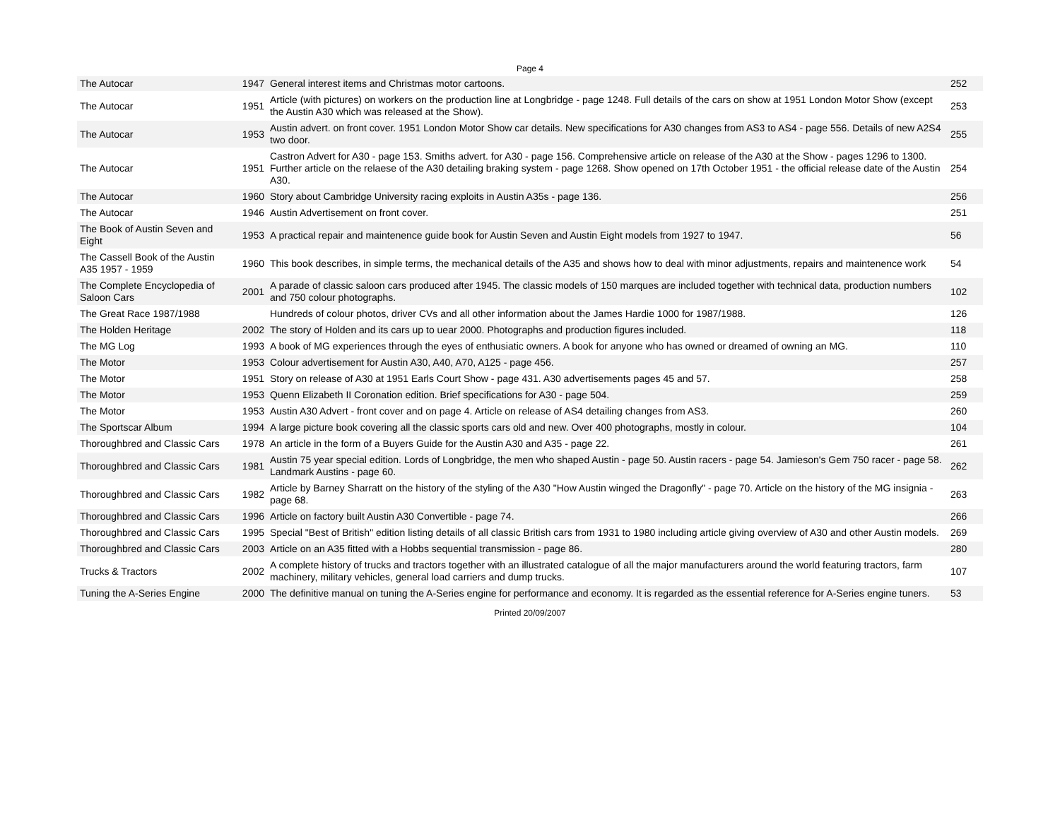Page 4
| The Autocar | 1947 | General interest items and Christmas motor cartoons. | 252 |
| The Autocar | 1951 | Article (with pictures) on workers on the production line at Longbridge - page 1248. Full details of the cars on show at 1951 London Motor Show (except the Austin A30 which was released at the Show). | 253 |
| The Autocar | 1953 | Austin advert. on front cover. 1951 London Motor Show car details. New specifications for A30 changes from AS3 to AS4 - page 556. Details of new A2S4 two door. | 255 |
| The Autocar | 1951 | Castron Advert for A30 - page 153. Smiths advert. for A30 - page 156. Comprehensive article on release of the A30 at the Show - pages 1296 to 1300. Further article on the relaese of the A30 detailing braking system - page 1268. Show opened on 17th October 1951 - the official release date of the Austin A30. | 254 |
| The Autocar | 1960 | Story about Cambridge University racing exploits in Austin A35s - page 136. | 256 |
| The Autocar | 1946 | Austin Advertisement on front cover. | 251 |
| The Book of Austin Seven and Eight | 1953 | A practical repair and maintenence guide book for Austin Seven and Austin Eight models from 1927 to 1947. | 56 |
| The Cassell Book of the Austin A35 1957 - 1959 | 1960 | This book describes, in simple terms, the mechanical details of the A35 and shows how to deal with minor adjustments, repairs and maintenence work | 54 |
| The Complete Encyclopedia of Saloon Cars | 2001 | A parade of classic saloon cars produced after 1945. The classic models of 150 marques are included together with technical data, production numbers and 750 colour photographs. | 102 |
| The Great Race 1987/1988 | | Hundreds of colour photos, driver CVs and all other information about the James Hardie 1000 for 1987/1988. | 126 |
| The Holden Heritage | 2002 | The story of Holden and its cars up to uear 2000. Photographs and production figures included. | 118 |
| The MG Log | 1993 | A book of MG experiences through the eyes of enthusiatic owners. A book for anyone who has owned or dreamed of owning an MG. | 110 |
| The Motor | 1953 | Colour advertisement for Austin A30, A40, A70, A125 - page 456. | 257 |
| The Motor | 1951 | Story on release of A30 at 1951 Earls Court Show - page 431. A30 advertisements pages 45 and 57. | 258 |
| The Motor | 1953 | Quenn Elizabeth II Coronation edition. Brief specifications for A30 - page 504. | 259 |
| The Motor | 1953 | Austin A30 Advert - front cover and on page 4. Article on release of AS4 detailing changes from AS3. | 260 |
| The Sportscar Album | 1994 | A large picture book covering all the classic sports cars old and new. Over 400 photographs, mostly in colour. | 104 |
| Thoroughbred and Classic Cars | 1978 | An article in the form of a Buyers Guide for the Austin A30 and A35 - page 22. | 261 |
| Thoroughbred and Classic Cars | 1981 | Austin 75 year special edition. Lords of Longbridge, the men who shaped Austin - page 50. Austin racers - page 54. Jamieson's Gem 750 racer - page 58. Landmark Austins - page 60. | 262 |
| Thoroughbred and Classic Cars | 1982 | Article by Barney Sharratt on the history of the styling of the A30 "How Austin winged the Dragonfly" - page 70. Article on the history of the MG insignia - page 68. | 263 |
| Thoroughbred and Classic Cars | 1996 | Article on factory built Austin A30 Convertible - page 74. | 266 |
| Thoroughbred and Classic Cars | 1995 | Special "Best of British" edition listing details of all classic British cars from 1931 to 1980 including article giving overview of A30 and other Austin models. | 269 |
| Thoroughbred and Classic Cars | 2003 | Article on an A35 fitted with a Hobbs sequential transmission - page 86. | 280 |
| Trucks & Tractors | 2002 | A complete history of trucks and tractors together with an illustrated catalogue of all the major manufacturers around the world featuring tractors, farm machinery, military vehicles, general load carriers and dump trucks. | 107 |
| Tuning the A-Series Engine | 2000 | The definitive manual on tuning the A-Series engine for performance and economy. It is regarded as the essential reference for A-Series engine tuners. | 53 |
Printed 20/09/2007